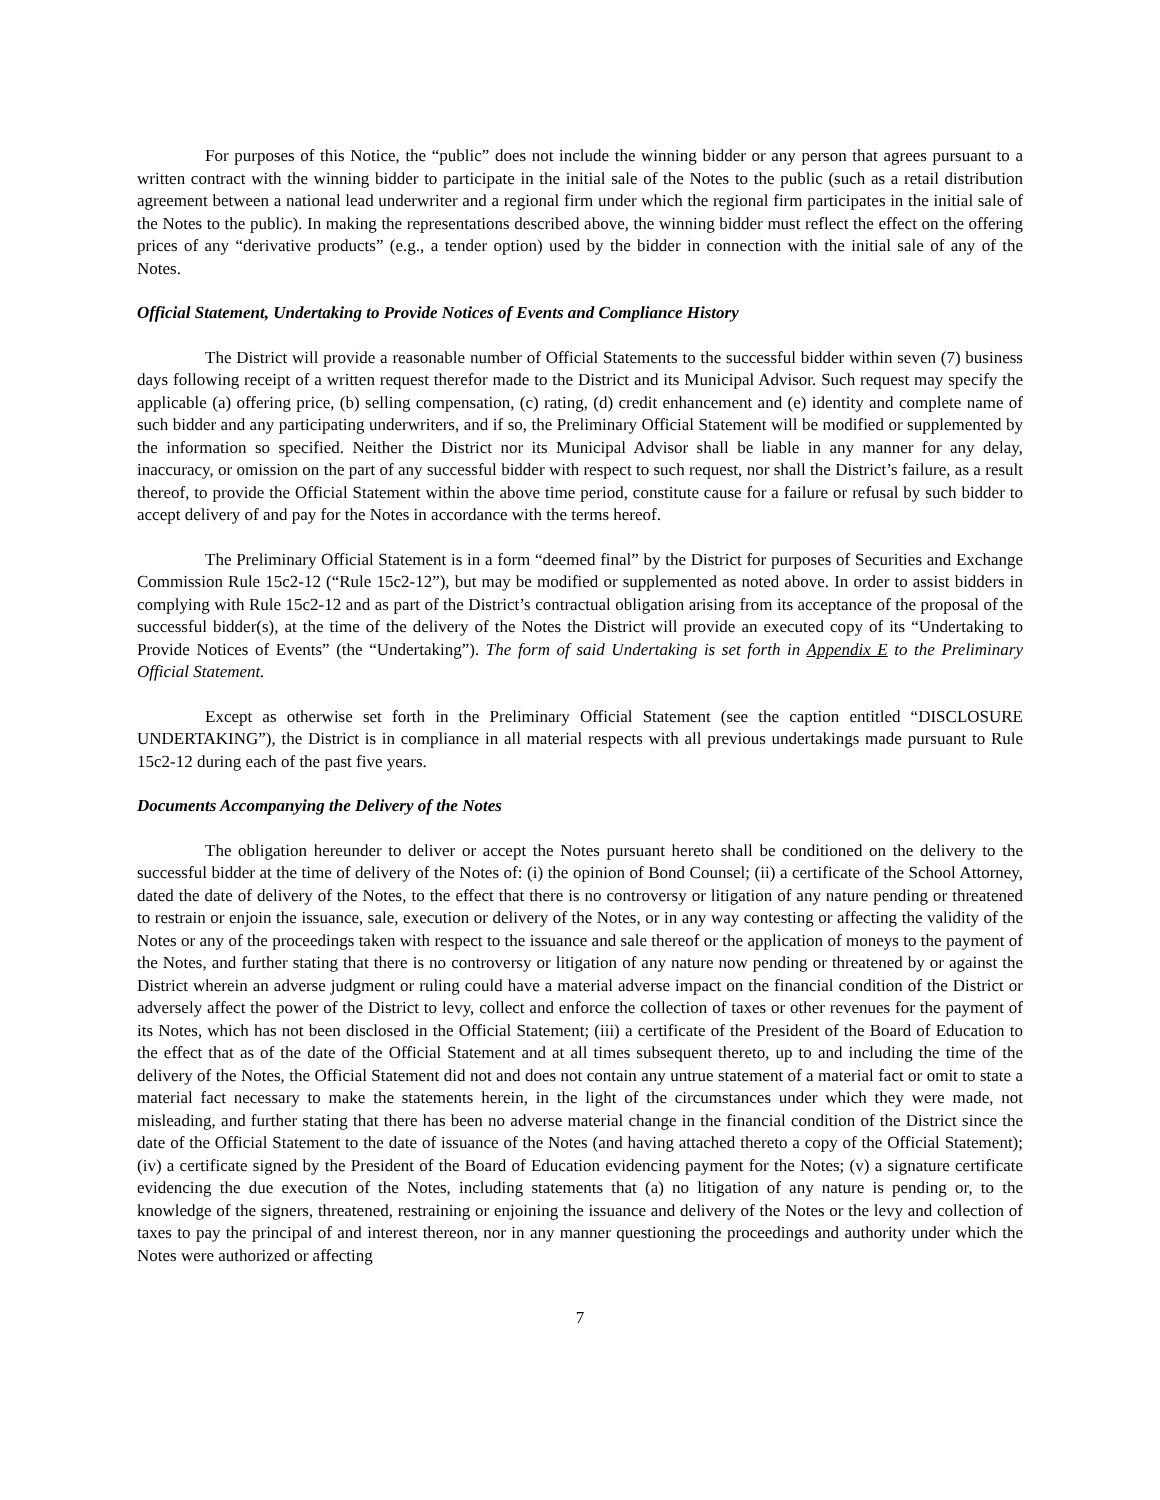For purposes of this Notice, the “public” does not include the winning bidder or any person that agrees pursuant to a written contract with the winning bidder to participate in the initial sale of the Notes to the public (such as a retail distribution agreement between a national lead underwriter and a regional firm under which the regional firm participates in the initial sale of the Notes to the public). In making the representations described above, the winning bidder must reflect the effect on the offering prices of any “derivative products” (e.g., a tender option) used by the bidder in connection with the initial sale of any of the Notes.
Official Statement, Undertaking to Provide Notices of Events and Compliance History
The District will provide a reasonable number of Official Statements to the successful bidder within seven (7) business days following receipt of a written request therefor made to the District and its Municipal Advisor. Such request may specify the applicable (a) offering price, (b) selling compensation, (c) rating, (d) credit enhancement and (e) identity and complete name of such bidder and any participating underwriters, and if so, the Preliminary Official Statement will be modified or supplemented by the information so specified. Neither the District nor its Municipal Advisor shall be liable in any manner for any delay, inaccuracy, or omission on the part of any successful bidder with respect to such request, nor shall the District’s failure, as a result thereof, to provide the Official Statement within the above time period, constitute cause for a failure or refusal by such bidder to accept delivery of and pay for the Notes in accordance with the terms hereof.
The Preliminary Official Statement is in a form “deemed final” by the District for purposes of Securities and Exchange Commission Rule 15c2-12 (“Rule 15c2-12”), but may be modified or supplemented as noted above. In order to assist bidders in complying with Rule 15c2-12 and as part of the District’s contractual obligation arising from its acceptance of the proposal of the successful bidder(s), at the time of the delivery of the Notes the District will provide an executed copy of its “Undertaking to Provide Notices of Events” (the “Undertaking”). The form of said Undertaking is set forth in Appendix E to the Preliminary Official Statement.
Except as otherwise set forth in the Preliminary Official Statement (see the caption entitled “DISCLOSURE UNDERTAKING”), the District is in compliance in all material respects with all previous undertakings made pursuant to Rule 15c2-12 during each of the past five years.
Documents Accompanying the Delivery of the Notes
The obligation hereunder to deliver or accept the Notes pursuant hereto shall be conditioned on the delivery to the successful bidder at the time of delivery of the Notes of: (i) the opinion of Bond Counsel; (ii) a certificate of the School Attorney, dated the date of delivery of the Notes, to the effect that there is no controversy or litigation of any nature pending or threatened to restrain or enjoin the issuance, sale, execution or delivery of the Notes, or in any way contesting or affecting the validity of the Notes or any of the proceedings taken with respect to the issuance and sale thereof or the application of moneys to the payment of the Notes, and further stating that there is no controversy or litigation of any nature now pending or threatened by or against the District wherein an adverse judgment or ruling could have a material adverse impact on the financial condition of the District or adversely affect the power of the District to levy, collect and enforce the collection of taxes or other revenues for the payment of its Notes, which has not been disclosed in the Official Statement; (iii) a certificate of the President of the Board of Education to the effect that as of the date of the Official Statement and at all times subsequent thereto, up to and including the time of the delivery of the Notes, the Official Statement did not and does not contain any untrue statement of a material fact or omit to state a material fact necessary to make the statements herein, in the light of the circumstances under which they were made, not misleading, and further stating that there has been no adverse material change in the financial condition of the District since the date of the Official Statement to the date of issuance of the Notes (and having attached thereto a copy of the Official Statement); (iv) a certificate signed by the President of the Board of Education evidencing payment for the Notes; (v) a signature certificate evidencing the due execution of the Notes, including statements that (a) no litigation of any nature is pending or, to the knowledge of the signers, threatened, restraining or enjoining the issuance and delivery of the Notes or the levy and collection of taxes to pay the principal of and interest thereon, nor in any manner questioning the proceedings and authority under which the Notes were authorized or affecting
7